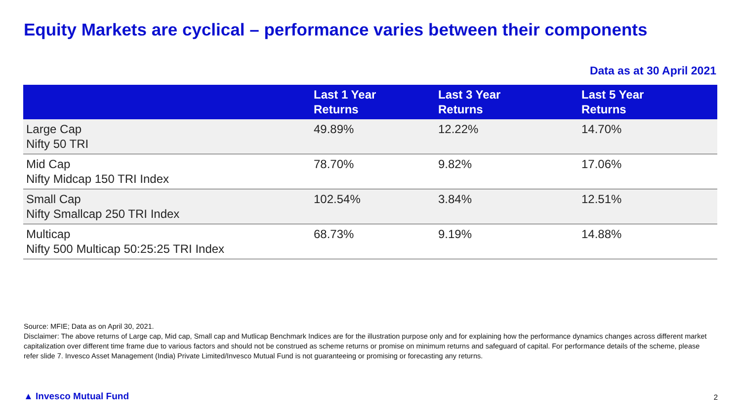Equity Markets are cyclical – performance varies between their components
Data as at 30 April 2021
| | Last 1 Year Returns | Last 3 Year Returns | Last 5 Year Returns |
| --- | --- | --- | --- |
| Large Cap Nifty 50 TRI | 49.89% | 12.22% | 14.70% |
| Mid Cap Nifty Midcap 150 TRI Index | 78.70% | 9.82% | 17.06% |
| Small Cap Nifty Smallcap 250 TRI Index | 102.54% | 3.84% | 12.51% |
| Multicap Nifty 500 Multicap 50:25:25 TRI Index | 68.73% | 9.19% | 14.88% |
Source: MFIE; Data as on April 30, 2021.
Disclaimer: The above returns of Large cap, Mid cap, Small cap and Mutlicap Benchmark Indices are for the illustration purpose only and for explaining how the performance dynamics changes across different market capitalization over different time frame due to various factors and should not be construed as scheme returns or promise on minimum returns and safeguard of capital. For performance details of the scheme, please refer slide 7. Invesco Asset Management (India) Private Limited/Invesco Mutual Fund is not guaranteeing or promising or forecasting any returns.
▲ Invesco Mutual Fund 2